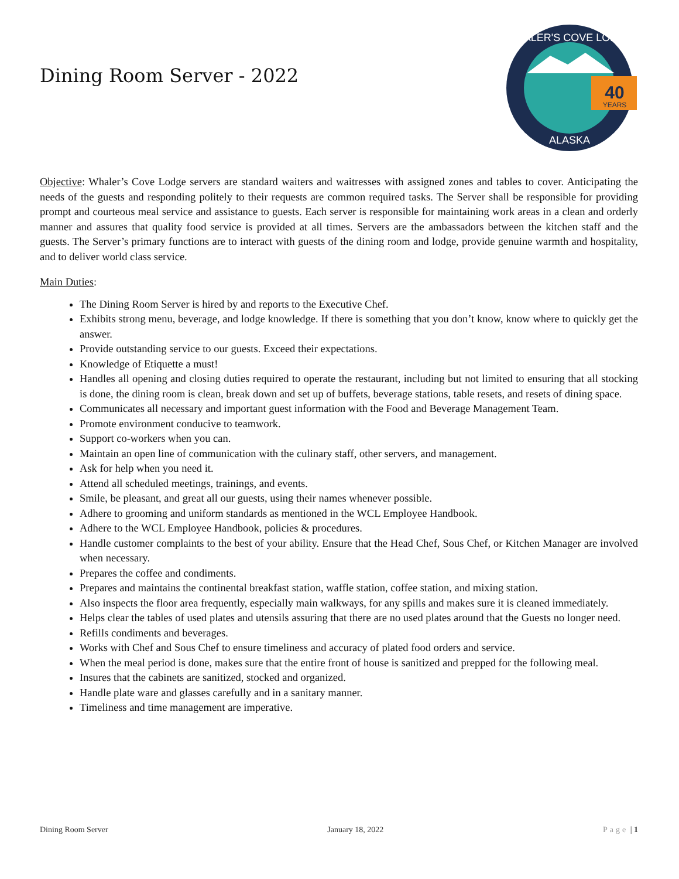Dining Room Server - 2022
40
YEARS
WHALER'S COVE LODGE
ALASKA
Objective: Whaler’s Cove Lodge servers are standard waiters and waitresses with assigned zones and tables to cover. Anticipating the needs of the guests and responding politely to their requests are common required tasks. The Server shall be responsible for providing prompt and courteous meal service and assistance to guests. Each server is responsible for maintaining work areas in a clean and orderly manner and assures that quality food service is provided at all times. Servers are the ambassadors between the kitchen staff and the guests. The Server’s primary functions are to interact with guests of the dining room and lodge, provide genuine warmth and hospitality, and to deliver world class service.
Main Duties:
The Dining Room Server is hired by and reports to the Executive Chef.
Exhibits strong menu, beverage, and lodge knowledge. If there is something that you don’t know, know where to quickly get the answer.
Provide outstanding service to our guests. Exceed their expectations.
Knowledge of Etiquette a must!
Handles all opening and closing duties required to operate the restaurant, including but not limited to ensuring that all stocking is done, the dining room is clean, break down and set up of buffets, beverage stations, table resets, and resets of dining space.
Communicates all necessary and important guest information with the Food and Beverage Management Team.
Promote environment conducive to teamwork.
Support co-workers when you can.
Maintain an open line of communication with the culinary staff, other servers, and management.
Ask for help when you need it.
Attend all scheduled meetings, trainings, and events.
Smile, be pleasant, and great all our guests, using their names whenever possible.
Adhere to grooming and uniform standards as mentioned in the WCL Employee Handbook.
Adhere to the WCL Employee Handbook, policies & procedures.
Handle customer complaints to the best of your ability. Ensure that the Head Chef, Sous Chef, or Kitchen Manager are involved when necessary.
Prepares the coffee and condiments.
Prepares and maintains the continental breakfast station, waffle station, coffee station, and mixing station.
Also inspects the floor area frequently, especially main walkways, for any spills and makes sure it is cleaned immediately.
Helps clear the tables of used plates and utensils assuring that there are no used plates around that the Guests no longer need.
Refills condiments and beverages.
Works with Chef and Sous Chef to ensure timeliness and accuracy of plated food orders and service.
When the meal period is done, makes sure that the entire front of house is sanitized and prepped for the following meal.
Insures that the cabinets are sanitized, stocked and organized.
Handle plate ware and glasses carefully and in a sanitary manner.
Timeliness and time management are imperative.
Dining Room Server January 18, 2022 Page | 1